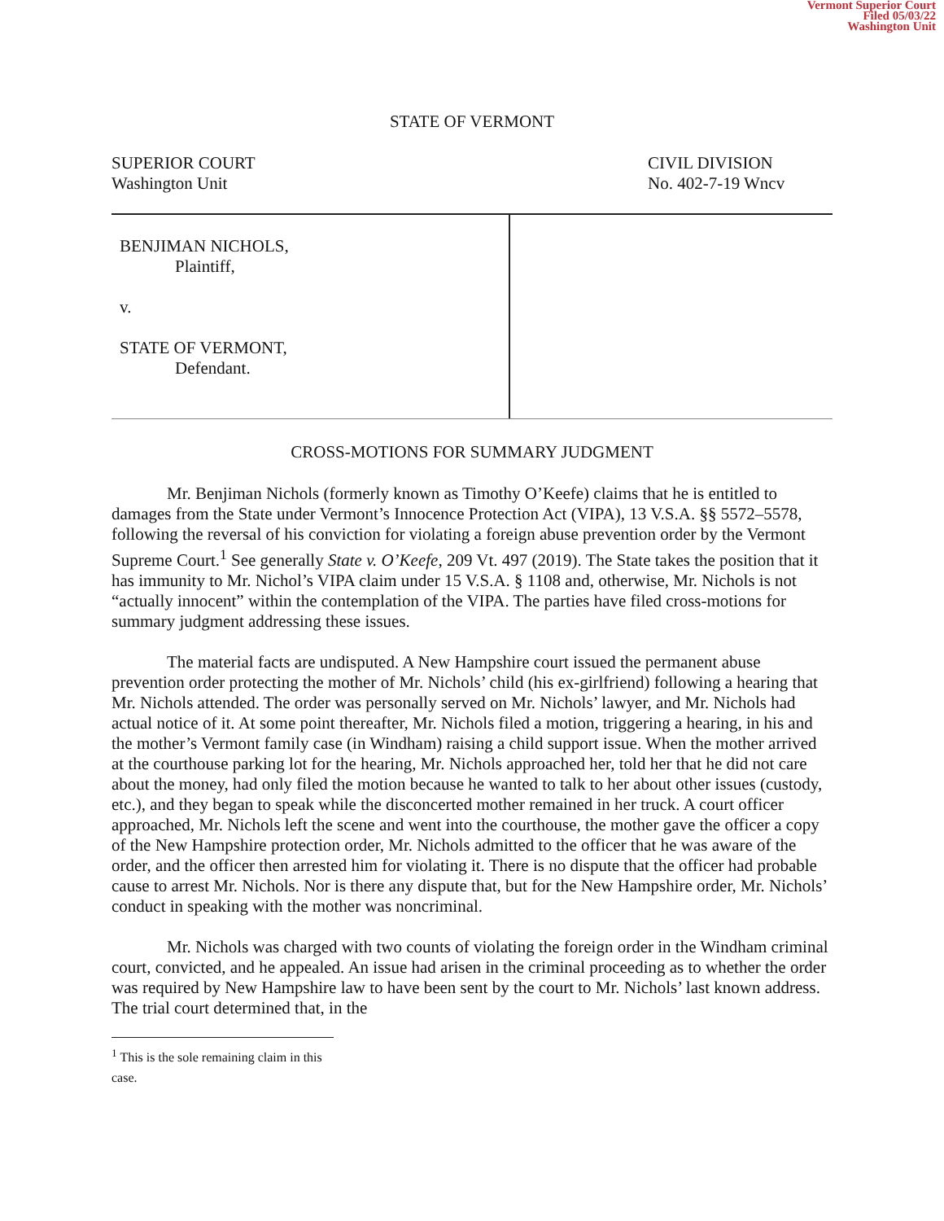Vermont Superior Court
Filed 05/03/22
Washington Unit
STATE OF VERMONT
SUPERIOR COURT
Washington Unit
CIVIL DIVISION
No. 402-7-19 Wncv
BENJIMAN NICHOLS,
Plaintiff,
v.
STATE OF VERMONT,
Defendant.
CROSS-MOTIONS FOR SUMMARY JUDGMENT
Mr. Benjiman Nichols (formerly known as Timothy O’Keefe) claims that he is entitled to damages from the State under Vermont’s Innocence Protection Act (VIPA), 13 V.S.A. §§ 5572–5578, following the reversal of his conviction for violating a foreign abuse prevention order by the Vermont Supreme Court.<sup>1</sup> See generally State v. O’Keefe, 209 Vt. 497 (2019). The State takes the position that it has immunity to Mr. Nichol’s VIPA claim under 15 V.S.A. § 1108 and, otherwise, Mr. Nichols is not “actually innocent” within the contemplation of the VIPA. The parties have filed cross-motions for summary judgment addressing these issues.
The material facts are undisputed. A New Hampshire court issued the permanent abuse prevention order protecting the mother of Mr. Nichols’ child (his ex-girlfriend) following a hearing that Mr. Nichols attended. The order was personally served on Mr. Nichols’ lawyer, and Mr. Nichols had actual notice of it. At some point thereafter, Mr. Nichols filed a motion, triggering a hearing, in his and the mother’s Vermont family case (in Windham) raising a child support issue. When the mother arrived at the courthouse parking lot for the hearing, Mr. Nichols approached her, told her that he did not care about the money, had only filed the motion because he wanted to talk to her about other issues (custody, etc.), and they began to speak while the disconcerted mother remained in her truck. A court officer approached, Mr. Nichols left the scene and went into the courthouse, the mother gave the officer a copy of the New Hampshire protection order, Mr. Nichols admitted to the officer that he was aware of the order, and the officer then arrested him for violating it. There is no dispute that the officer had probable cause to arrest Mr. Nichols. Nor is there any dispute that, but for the New Hampshire order, Mr. Nichols’ conduct in speaking with the mother was noncriminal.
Mr. Nichols was charged with two counts of violating the foreign order in the Windham criminal court, convicted, and he appealed. An issue had arisen in the criminal proceeding as to whether the order was required by New Hampshire law to have been sent by the court to Mr. Nichols’ last known address. The trial court determined that, in the
<sup>1</sup> This is the sole remaining claim in this case.